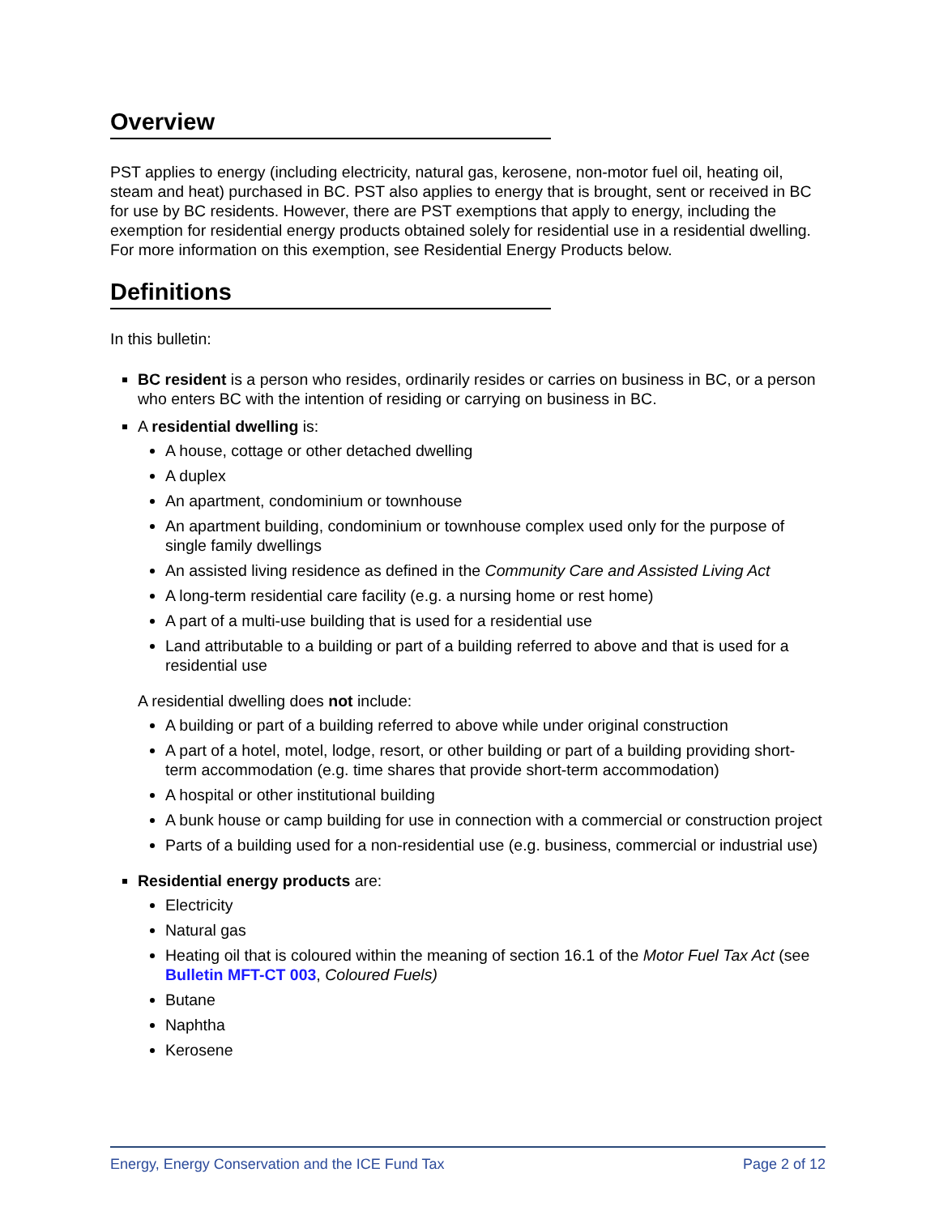Overview
PST applies to energy (including electricity, natural gas, kerosene, non-motor fuel oil, heating oil, steam and heat) purchased in BC. PST also applies to energy that is brought, sent or received in BC for use by BC residents. However, there are PST exemptions that apply to energy, including the exemption for residential energy products obtained solely for residential use in a residential dwelling. For more information on this exemption, see Residential Energy Products below.
Definitions
In this bulletin:
BC resident is a person who resides, ordinarily resides or carries on business in BC, or a person who enters BC with the intention of residing or carrying on business in BC.
A residential dwelling is:
A house, cottage or other detached dwelling
A duplex
An apartment, condominium or townhouse
An apartment building, condominium or townhouse complex used only for the purpose of single family dwellings
An assisted living residence as defined in the Community Care and Assisted Living Act
A long-term residential care facility (e.g. a nursing home or rest home)
A part of a multi-use building that is used for a residential use
Land attributable to a building or part of a building referred to above and that is used for a residential use
A residential dwelling does not include:
A building or part of a building referred to above while under original construction
A part of a hotel, motel, lodge, resort, or other building or part of a building providing short-term accommodation (e.g. time shares that provide short-term accommodation)
A hospital or other institutional building
A bunk house or camp building for use in connection with a commercial or construction project
Parts of a building used for a non-residential use (e.g. business, commercial or industrial use)
Residential energy products are:
Electricity
Natural gas
Heating oil that is coloured within the meaning of section 16.1 of the Motor Fuel Tax Act (see Bulletin MFT-CT 003, Coloured Fuels)
Butane
Naphtha
Kerosene
Energy, Energy Conservation and the ICE Fund Tax Page 2 of 12